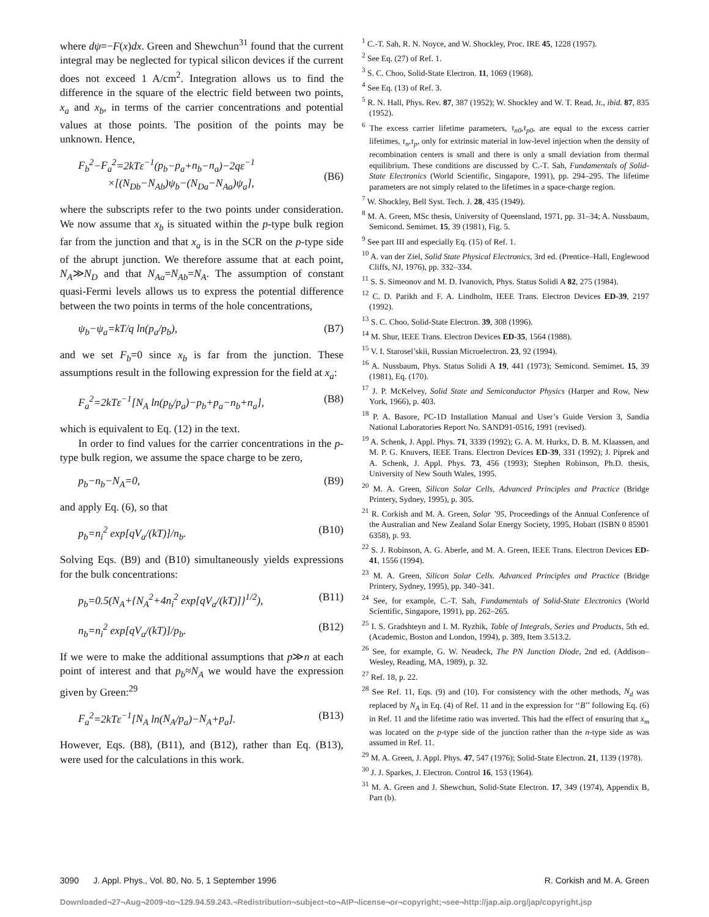where dψ=−F(x)dx. Green and Shewchun<sup>31</sup> found that the current integral may be neglected for typical silicon devices if the current does not exceed 1 A/cm<sup>2</sup>. Integration allows us to find the difference in the square of the electric field between two points, x<sub>a</sub> and x<sub>b</sub>, in terms of the carrier concentrations and potential values at those points. The position of the points may be unknown. Hence,
F<sub>b</sub><sup>2</sup>−F<sub>a</sub><sup>2</sup>=2kTε<sup>−1</sup>(p<sub>b</sub>−p<sub>a</sub>+n<sub>b</sub>−n<sub>a</sub>)−2qε<sup>−1</sup>
×[(N<sub>Db</sub>−N<sub>Ab</sub>)ψ<sub>b</sub>−(N<sub>Da</sub>−N<sub>Aa</sub>)ψ<sub>a</sub>],
(B6)
where the subscripts refer to the two points under consideration. We now assume that x<sub>b</sub> is situated within the p-type bulk region far from the junction and that x<sub>a</sub> is in the SCR on the p-type side of the abrupt junction. We therefore assume that at each point, N<sub>A</sub>≫N<sub>D</sub> and that N<sub>Aa</sub>=N<sub>Ab</sub>=N<sub>A</sub>. The assumption of constant quasi-Fermi levels allows us to express the potential difference between the two points in terms of the hole concentrations,
ψ<sub>b</sub>−ψ<sub>a</sub>=kT/q ln(p<sub>a</sub>/p<sub>b</sub>), (B7)
and we set F<sub>b</sub>=0 since x<sub>b</sub> is far from the junction. These assumptions result in the following expression for the field at x<sub>a</sub>:
F<sub>a</sub><sup>2</sup>=2kTε<sup>−1</sup>[N<sub>A</sub> ln(p<sub>b</sub>/p<sub>a</sub>)−p<sub>b</sub>+p<sub>a</sub>−n<sub>b</sub>+n<sub>a</sub>], (B8)
which is equivalent to Eq. (12) in the text.
In order to find values for the carrier concentrations in the p-type bulk region, we assume the space charge to be zero,
p<sub>b</sub>−n<sub>b</sub>−N<sub>A</sub>=0, (B9)
and apply Eq. (6), so that
p<sub>b</sub>=n<sub>i</sub><sup>2</sup> exp[qV<sub>a</sub>/(kT)]/n<sub>b</sub>. (B10)
Solving Eqs. (B9) and (B10) simultaneously yields expressions for the bulk concentrations:
p<sub>b</sub>=0.5(N<sub>A</sub>+{N<sub>A</sub><sup>2</sup>+4n<sub>i</sub><sup>2</sup> exp[qV<sub>a</sub>/(kT)]}<sup>1/2</sup>), (B11)
n<sub>b</sub>=n<sub>i</sub><sup>2</sup> exp[qV<sub>a</sub>/(kT)]/p<sub>b</sub>. (B12)
If we were to make the additional assumptions that p≫n at each point of interest and that p<sub>b</sub>≈N<sub>A</sub> we would have the expression given by Green:<sup>29</sup>
F<sub>a</sub><sup>2</sup>=2kTε<sup>−1</sup>[N<sub>A</sub> ln(N<sub>A</sub>/p<sub>a</sub>)−N<sub>A</sub>+p<sub>a</sub>]. (B13)
However, Eqs. (B8), (B11), and (B12), rather than Eq. (B13), were used for the calculations in this work.
<sup>1</sup> C.-T. Sah, R. N. Noyce, and W. Shockley, Proc. IRE 45, 1228 (1957).
<sup>2</sup> See Eq. (27) of Ref. 1.
<sup>3</sup> S. C. Choo, Solid-State Electron. 11, 1069 (1968).
<sup>4</sup> See Eq. (13) of Ref. 3.
<sup>5</sup> R. N. Hall, Phys. Rev. 87, 387 (1952); W. Shockley and W. T. Read, Jr., ibid. 87, 835 (1952).
<sup>6</sup> The excess carrier lifetime parameters, τ<sub>n0</sub>,τ<sub>p0</sub>, are equal to the excess carrier lifetimes, τ<sub>n</sub>,τ<sub>p</sub>, only for extrinsic material in low-level injection when the density of recombination centers is small and there is only a small deviation from thermal equilibrium. These conditions are discussed by C.-T. Sah, Fundamentals of Solid-State Electronics (World Scientific, Singapore, 1991), pp. 294–295. The lifetime parameters are not simply related to the lifetimes in a space-charge region.
<sup>7</sup> W. Shockley, Bell Syst. Tech. J. 28, 435 (1949).
<sup>8</sup> M. A. Green, MSc thesis, University of Queensland, 1971, pp. 31–34; A. Nussbaum, Semicond. Semimet. 15, 39 (1981), Fig. 5.
<sup>9</sup> See part III and especially Eq. (15) of Ref. 1.
<sup>10</sup> A. van der Ziel, Solid State Physical Electronics, 3rd ed. (Prentice–Hall, Englewood Cliffs, NJ, 1976), pp. 332–334.
<sup>11</sup> S. S. Simeonov and M. D. Ivanovich, Phys. Status Solidi A 82, 275 (1984).
<sup>12</sup> C. D. Parikh and F. A. Lindholm, IEEE Trans. Electron Devices ED-39, 2197 (1992).
<sup>13</sup> S. C. Choo, Solid-State Electron. 39, 308 (1996).
<sup>14</sup> M. Shur, IEEE Trans. Electron Devices ED-35, 1564 (1988).
<sup>15</sup> V. I. Starosel’skii, Russian Microelectron. 23, 92 (1994).
<sup>16</sup> A. Nussbaum, Phys. Status Solidi A 19, 441 (1973); Semicond. Semimet. 15, 39 (1981), Eq. (170).
<sup>17</sup> J. P. McKelvey, Solid State and Semiconductor Physics (Harper and Row, New York, 1966), p. 403.
<sup>18</sup> P. A. Basore, PC-1D Installation Manual and User’s Guide Version 3, Sandia National Laboratories Report No. SAND91-0516, 1991 (revised).
<sup>19</sup> A. Schenk, J. Appl. Phys. 71, 3339 (1992); G. A. M. Hurkx, D. B. M. Klaassen, and M. P. G. Knuvers, IEEE Trans. Electron Devices ED-39, 331 (1992); J. Piprek and A. Schenk, J. Appl. Phys. 73, 456 (1993); Stephen Robinson, Ph.D. thesis, University of New South Wales, 1995.
<sup>20</sup> M. A. Green, Silicon Solar Cells, Advanced Principles and Practice (Bridge Printery, Sydney, 1995), p. 305.
<sup>21</sup> R. Corkish and M. A. Green, Solar ’95, Proceedings of the Annual Conference of the Australian and New Zealand Solar Energy Society, 1995, Hobart (ISBN 0 85901 6358), p. 93.
<sup>22</sup> S. J. Robinson, A. G. Aberle, and M. A. Green, IEEE Trans. Electron Devices ED-41, 1556 (1994).
<sup>23</sup> M. A. Green, Silicon Solar Cells. Advanced Principles and Practice (Bridge Printery, Sydney, 1995), pp. 340–341.
<sup>24</sup> See, for example, C.-T. Sah, Fundamentals of Solid-State Electronics (World Scientific, Singapore, 1991), pp. 262–265.
<sup>25</sup> I. S. Gradshteyn and I. M. Ryzhik, Table of Integrals, Series and Products, 5th ed. (Academic, Boston and London, 1994), p. 389, Item 3.513.2.
<sup>26</sup> See, for example, G. W. Neudeck, The PN Junction Diode, 2nd ed. (Addison–Wesley, Reading, MA, 1989), p. 32.
<sup>27</sup> Ref. 18, p. 22.
<sup>28</sup> See Ref. 11, Eqs. (9) and (10). For consistency with the other methods, N<sub>d</sub> was replaced by N<sub>A</sub> in Eq. (4) of Ref. 11 and in the expression for ‘‘B’’ following Eq. (6) in Ref. 11 and the lifetime ratio was inverted. This had the effect of ensuring that x<sub>m</sub> was located on the p-type side of the junction rather than the n-type side as was assumed in Ref. 11.
<sup>29</sup> M. A. Green, J. Appl. Phys. 47, 547 (1976); Solid-State Electron. 21, 1139 (1978).
<sup>30</sup> J. J. Sparkes, J. Electron. Control 16, 153 (1964).
<sup>31</sup> M. A. Green and J. Shewchun, Solid-State Electron. 17, 349 (1974), Appendix B, Part (b).
3090 J. Appl. Phys., Vol. 80, No. 5, 1 September 1996 R. Corkish and M. A. Green
Downloaded¬27¬Aug¬2009¬to¬129.94.59.243.¬Redistribution¬subject¬to¬AIP¬license¬or¬copyright;¬see¬http://jap.aip.org/jap/copyright.jsp